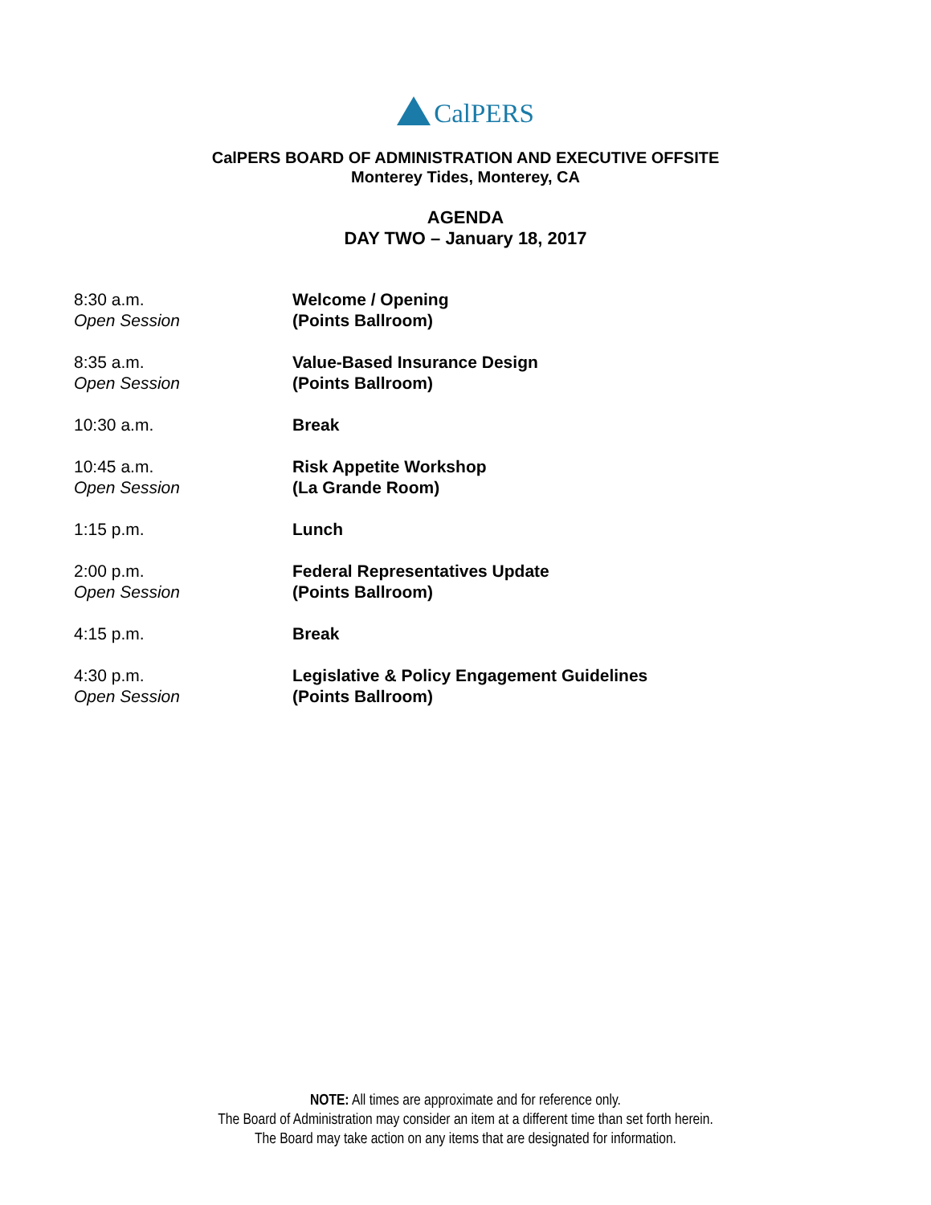CalPERS
CalPERS BOARD OF ADMINISTRATION AND EXECUTIVE OFFSITE
Monterey Tides, Monterey, CA
AGENDA
DAY TWO – January 18, 2017
| 8:30 a.m. Open Session | Welcome / Opening (Points Ballroom) |
| 8:35 a.m. Open Session | Value-Based Insurance Design (Points Ballroom) |
| 10:30 a.m. | Break |
| 10:45 a.m. Open Session | Risk Appetite Workshop (La Grande Room) |
| 1:15 p.m. | Lunch |
| 2:00 p.m. Open Session | Federal Representatives Update (Points Ballroom) |
| 4:15 p.m. | Break |
| 4:30 p.m. Open Session | Legislative & Policy Engagement Guidelines (Points Ballroom) |
NOTE: All times are approximate and for reference only.
The Board of Administration may consider an item at a different time than set forth herein.
The Board may take action on any items that are designated for information.